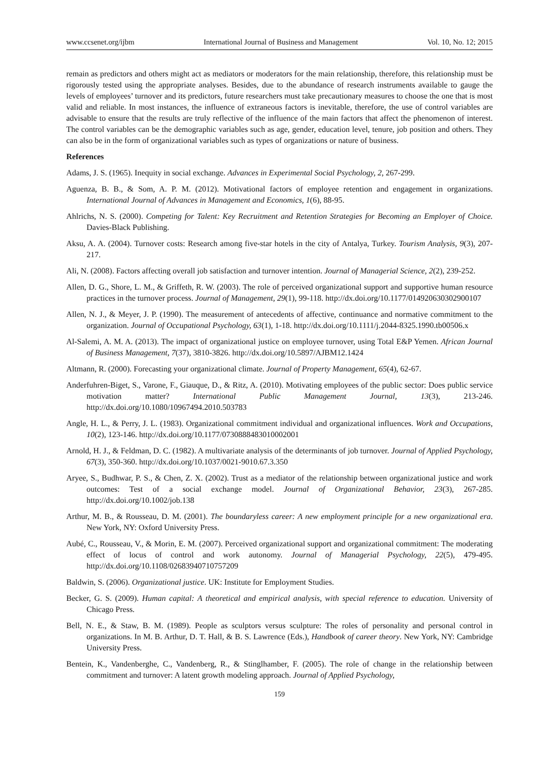www.ccsenet.org/ijbm International Journal of Business and Management Vol. 10, No. 12; 2015
remain as predictors and others might act as mediators or moderators for the main relationship, therefore, this relationship must be rigorously tested using the appropriate analyses. Besides, due to the abundance of research instruments available to gauge the levels of employees’ turnover and its predictors, future researchers must take precautionary measures to choose the one that is most valid and reliable. In most instances, the influence of extraneous factors is inevitable, therefore, the use of control variables are advisable to ensure that the results are truly reflective of the influence of the main factors that affect the phenomenon of interest. The control variables can be the demographic variables such as age, gender, education level, tenure, job position and others. They can also be in the form of organizational variables such as types of organizations or nature of business.
References
Adams, J. S. (1965). Inequity in social exchange. Advances in Experimental Social Psychology, 2, 267-299.
Aguenza, B. B., & Som, A. P. M. (2012). Motivational factors of employee retention and engagement in organizations. International Journal of Advances in Management and Economics, 1(6), 88-95.
Ahlrichs, N. S. (2000). Competing for Talent: Key Recruitment and Retention Strategies for Becoming an Employer of Choice. Davies-Black Publishing.
Aksu, A. A. (2004). Turnover costs: Research among five-star hotels in the city of Antalya, Turkey. Tourism Analysis, 9(3), 207-217.
Ali, N. (2008). Factors affecting overall job satisfaction and turnover intention. Journal of Managerial Science, 2(2), 239-252.
Allen, D. G., Shore, L. M., & Griffeth, R. W. (2003). The role of perceived organizational support and supportive human resource practices in the turnover process. Journal of Management, 29(1), 99-118. http://dx.doi.org/10.1177/014920630302900107
Allen, N. J., & Meyer, J. P. (1990). The measurement of antecedents of affective, continuance and normative commitment to the organization. Journal of Occupational Psychology, 63(1), 1-18. http://dx.doi.org/10.1111/j.2044-8325.1990.tb00506.x
Al-Salemi, A. M. A. (2013). The impact of organizational justice on employee turnover, using Total E&P Yemen. African Journal of Business Management, 7(37), 3810-3826. http://dx.doi.org/10.5897/AJBM12.1424
Altmann, R. (2000). Forecasting your organizational climate. Journal of Property Management, 65(4), 62-67.
Anderfuhren-Biget, S., Varone, F., Giauque, D., & Ritz, A. (2010). Motivating employees of the public sector: Does public service motivation matter? International Public Management Journal, 13(3), 213-246. http://dx.doi.org/10.1080/10967494.2010.503783
Angle, H. L., & Perry, J. L. (1983). Organizational commitment individual and organizational influences. Work and Occupations, 10(2), 123-146. http://dx.doi.org/10.1177/0730888483010002001
Arnold, H. J., & Feldman, D. C. (1982). A multivariate analysis of the determinants of job turnover. Journal of Applied Psychology, 67(3), 350-360. http://dx.doi.org/10.1037/0021-9010.67.3.350
Aryee, S., Budhwar, P. S., & Chen, Z. X. (2002). Trust as a mediator of the relationship between organizational justice and work outcomes: Test of a social exchange model. Journal of Organizational Behavior, 23(3), 267-285. http://dx.doi.org/10.1002/job.138
Arthur, M. B., & Rousseau, D. M. (2001). The boundaryless career: A new employment principle for a new organizational era. New York, NY: Oxford University Press.
Aubé, C., Rousseau, V., & Morin, E. M. (2007). Perceived organizational support and organizational commitment: The moderating effect of locus of control and work autonomy. Journal of Managerial Psychology, 22(5), 479-495. http://dx.doi.org/10.1108/02683940710757209
Baldwin, S. (2006). Organizational justice. UK: Institute for Employment Studies.
Becker, G. S. (2009). Human capital: A theoretical and empirical analysis, with special reference to education. University of Chicago Press.
Bell, N. E., & Staw, B. M. (1989). People as sculptors versus sculpture: The roles of personality and personal control in organizations. In M. B. Arthur, D. T. Hall, & B. S. Lawrence (Eds.), Handbook of career theory. New York, NY: Cambridge University Press.
Bentein, K., Vandenberghe, C., Vandenberg, R., & Stinglhamber, F. (2005). The role of change in the relationship between commitment and turnover: A latent growth modeling approach. Journal of Applied Psychology,
159